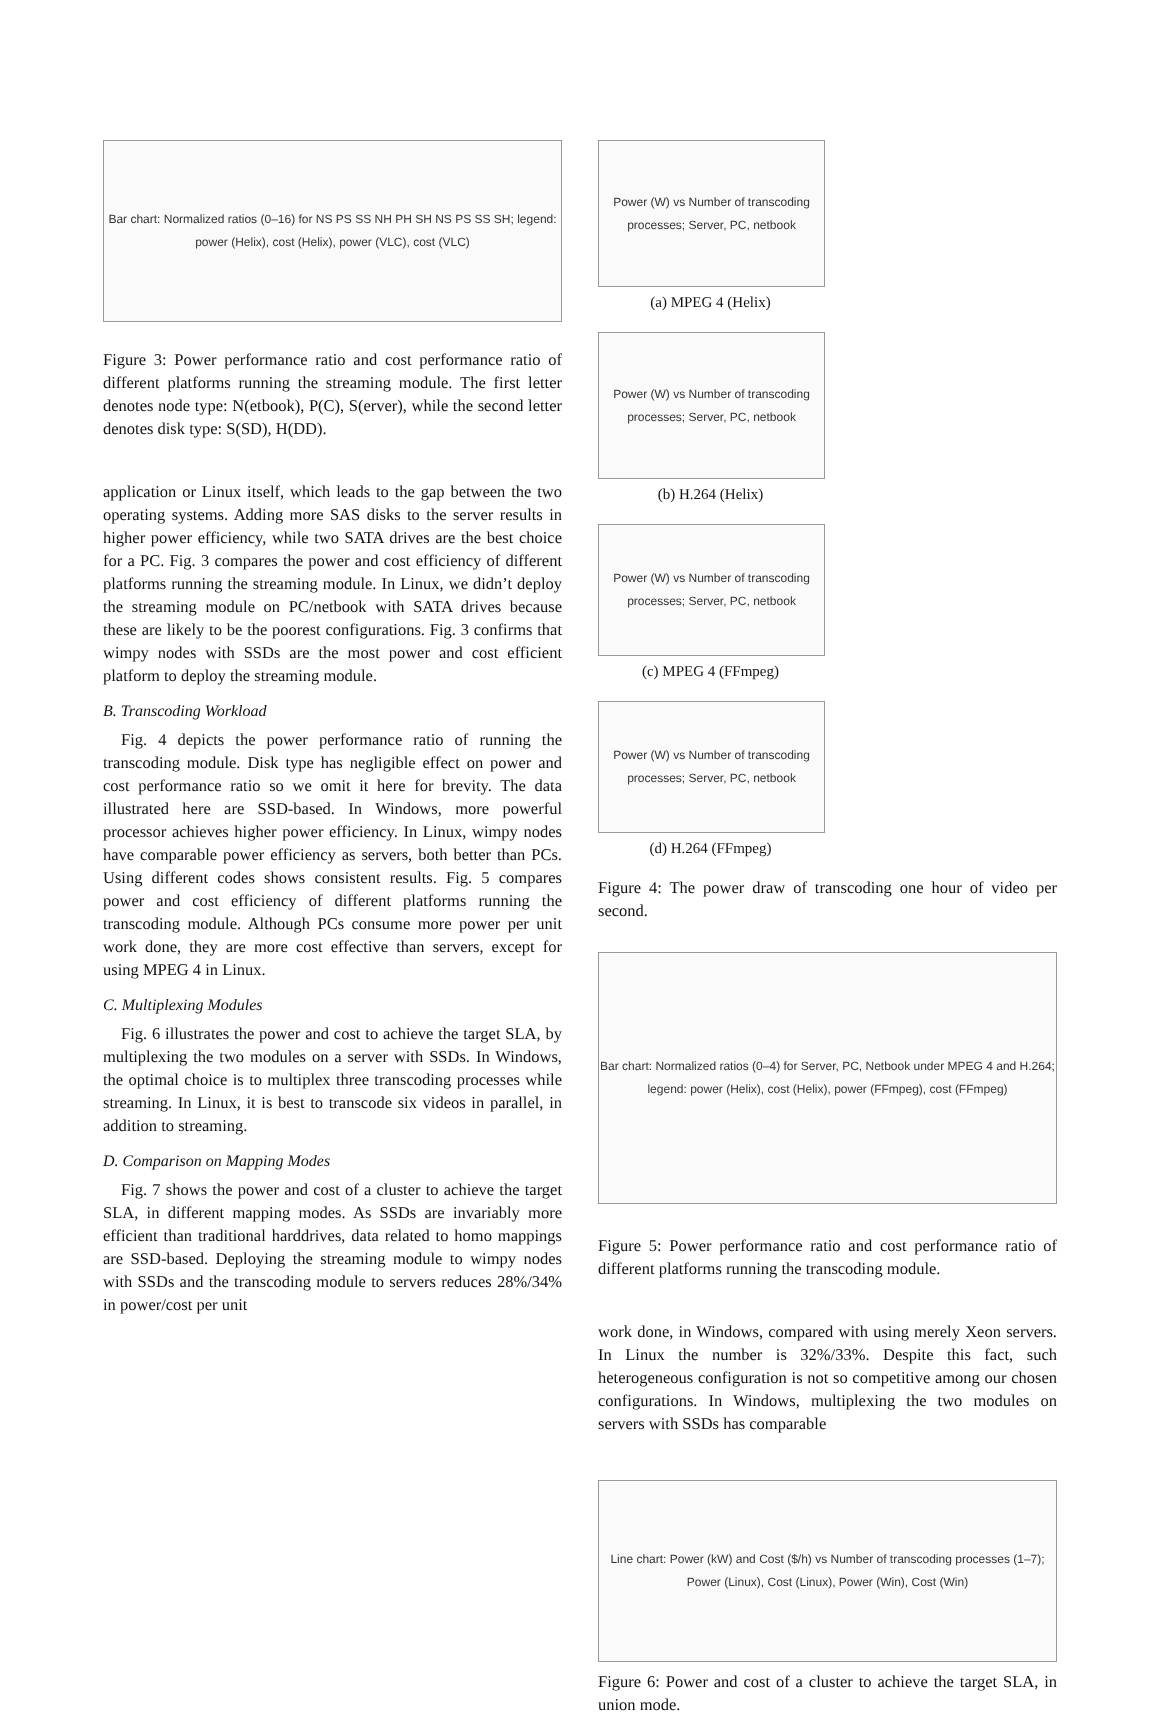Bar chart: Normalized ratios (0–16) for NS PS SS NH PH SH NS PS SS SH; legend: power (Helix), cost (Helix), power (VLC), cost (VLC)
Figure 3: Power performance ratio and cost performance ratio of different platforms running the streaming module. The first letter denotes node type: N(etbook), P(C), S(erver), while the second letter denotes disk type: S(SD), H(DD).
application or Linux itself, which leads to the gap between the two operating systems. Adding more SAS disks to the server results in higher power efficiency, while two SATA drives are the best choice for a PC. Fig. 3 compares the power and cost efficiency of different platforms running the streaming module. In Linux, we didn’t deploy the streaming module on PC/netbook with SATA drives because these are likely to be the poorest configurations. Fig. 3 confirms that wimpy nodes with SSDs are the most power and cost efficient platform to deploy the streaming module.
B. Transcoding Workload
Fig. 4 depicts the power performance ratio of running the transcoding module. Disk type has negligible effect on power and cost performance ratio so we omit it here for brevity. The data illustrated here are SSD-based. In Windows, more powerful processor achieves higher power efficiency. In Linux, wimpy nodes have comparable power efficiency as servers, both better than PCs. Using different codes shows consistent results. Fig. 5 compares power and cost efficiency of different platforms running the transcoding module. Although PCs consume more power per unit work done, they are more cost effective than servers, except for using MPEG 4 in Linux.
C. Multiplexing Modules
Fig. 6 illustrates the power and cost to achieve the target SLA, by multiplexing the two modules on a server with SSDs. In Windows, the optimal choice is to multiplex three transcoding processes while streaming. In Linux, it is best to transcode six videos in parallel, in addition to streaming.
D. Comparison on Mapping Modes
Fig. 7 shows the power and cost of a cluster to achieve the target SLA, in different mapping modes. As SSDs are invariably more efficient than traditional harddrives, data related to homo mappings are SSD-based. Deploying the streaming module to wimpy nodes with SSDs and the transcoding module to servers reduces 28%/34% in power/cost per unit
Power (W) vs Number of transcoding processes; Server, PC, netbook
(a) MPEG 4 (Helix)
Power (W) vs Number of transcoding processes; Server, PC, netbook
(b) H.264 (Helix)
Power (W) vs Number of transcoding processes; Server, PC, netbook
(c) MPEG 4 (FFmpeg)
Power (W) vs Number of transcoding processes; Server, PC, netbook
(d) H.264 (FFmpeg)
Figure 4: The power draw of transcoding one hour of video per second.
Bar chart: Normalized ratios (0–4) for Server, PC, Netbook under MPEG 4 and H.264; legend: power (Helix), cost (Helix), power (FFmpeg), cost (FFmpeg)
Figure 5: Power performance ratio and cost performance ratio of different platforms running the transcoding module.
work done, in Windows, compared with using merely Xeon servers. In Linux the number is 32%/33%. Despite this fact, such heterogeneous configuration is not so competitive among our chosen configurations. In Windows, multiplexing the two modules on servers with SSDs has comparable
Line chart: Power (kW) and Cost ($/h) vs Number of transcoding processes (1–7); Power (Linux), Cost (Linux), Power (Win), Cost (Win)
Figure 6: Power and cost of a cluster to achieve the target SLA, in union mode.